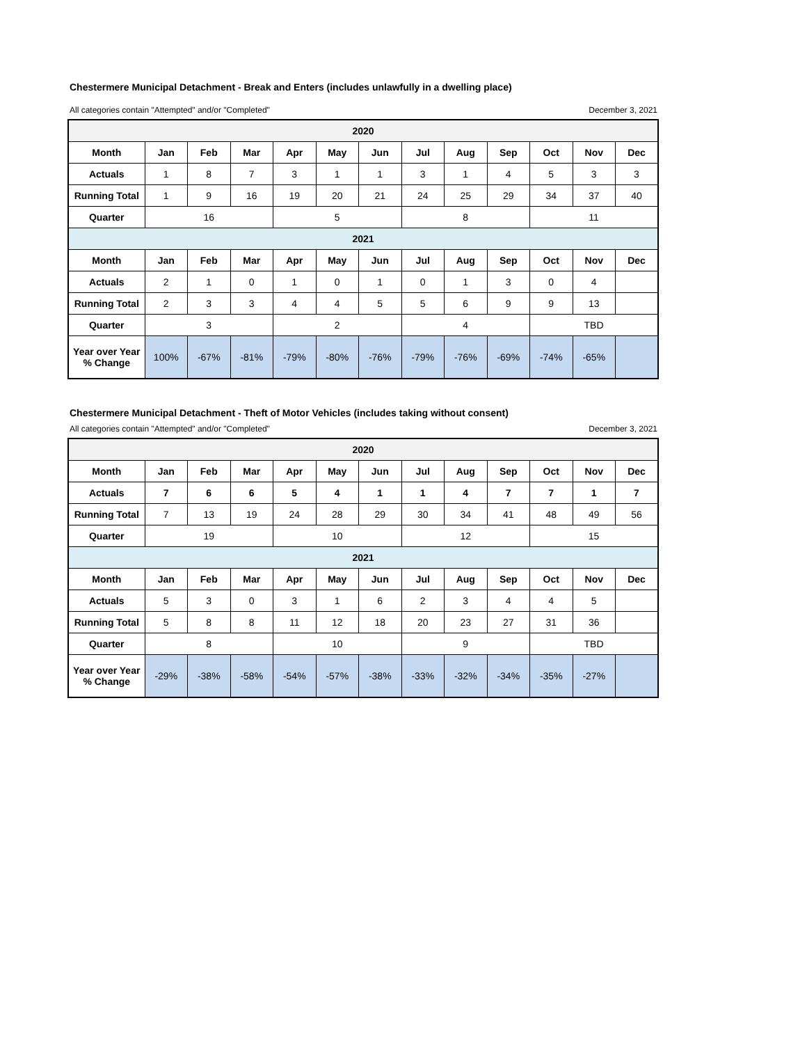Chestermere Municipal Detachment - Break and Enters (includes unlawfully in a dwelling place)
All categories contain "Attempted" and/or "Completed" December 3, 2021
| 2020 | | | | | | | | | | | | |
| --- | --- | --- | --- | --- | --- | --- | --- | --- | --- | --- | --- | --- |
| Month | Jan | Feb | Mar | Apr | May | Jun | Jul | Aug | Sep | Oct | Nov | Dec |
| Actuals | 1 | 8 | 7 | 3 | 1 | 1 | 3 | 1 | 4 | 5 | 3 | 3 |
| Running Total | 1 | 9 | 16 | 19 | 20 | 21 | 24 | 25 | 29 | 34 | 37 | 40 |
| Quarter | 16 | | | 5 | | | 8 | | | 11 | | |
| 2021 | | | | | | | | | | | | |
| Month | Jan | Feb | Mar | Apr | May | Jun | Jul | Aug | Sep | Oct | Nov | Dec |
| Actuals | 2 | 1 | 0 | 1 | 0 | 1 | 0 | 1 | 3 | 0 | 4 | |
| Running Total | 2 | 3 | 3 | 4 | 4 | 5 | 5 | 6 | 9 | 9 | 13 | |
| Quarter | 3 | | | 2 | | | 4 | | | TBD | | |
| Year over Year % Change | 100% | -67% | -81% | -79% | -80% | -76% | -79% | -76% | -69% | -74% | -65% | |
Chestermere Municipal Detachment - Theft of Motor Vehicles (includes taking without consent)
All categories contain "Attempted" and/or "Completed" December 3, 2021
| 2020 | | | | | | | | | | | | |
| --- | --- | --- | --- | --- | --- | --- | --- | --- | --- | --- | --- | --- |
| Month | Jan | Feb | Mar | Apr | May | Jun | Jul | Aug | Sep | Oct | Nov | Dec |
| Actuals | 7 | 6 | 6 | 5 | 4 | 1 | 1 | 4 | 7 | 7 | 1 | 7 |
| Running Total | 7 | 13 | 19 | 24 | 28 | 29 | 30 | 34 | 41 | 48 | 49 | 56 |
| Quarter | 19 | | | 10 | | | 12 | | | 15 | | |
| 2021 | | | | | | | | | | | | |
| Month | Jan | Feb | Mar | Apr | May | Jun | Jul | Aug | Sep | Oct | Nov | Dec |
| Actuals | 5 | 3 | 0 | 3 | 1 | 6 | 2 | 3 | 4 | 4 | 5 | |
| Running Total | 5 | 8 | 8 | 11 | 12 | 18 | 20 | 23 | 27 | 31 | 36 | |
| Quarter | 8 | | | 10 | | | 9 | | | TBD | | |
| Year over Year % Change | -29% | -38% | -58% | -54% | -57% | -38% | -33% | -32% | -34% | -35% | -27% | |